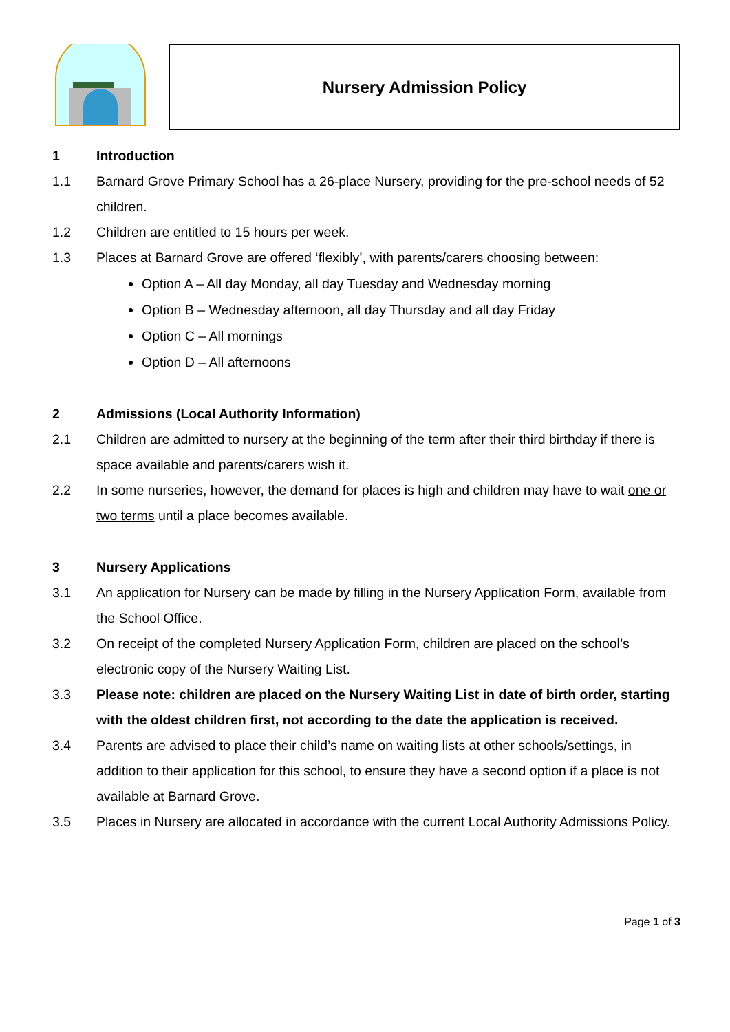Nursery Admission Policy
1 Introduction
1.1 Barnard Grove Primary School has a 26-place Nursery, providing for the pre-school needs of 52 children.
1.2 Children are entitled to 15 hours per week.
1.3 Places at Barnard Grove are offered ‘flexibly’, with parents/carers choosing between:
Option A – All day Monday, all day Tuesday and Wednesday morning
Option B – Wednesday afternoon, all day Thursday and all day Friday
Option C – All mornings
Option D – All afternoons
2 Admissions (Local Authority Information)
2.1 Children are admitted to nursery at the beginning of the term after their third birthday if there is space available and parents/carers wish it.
2.2 In some nurseries, however, the demand for places is high and children may have to wait one or two terms until a place becomes available.
3 Nursery Applications
3.1 An application for Nursery can be made by filling in the Nursery Application Form, available from the School Office.
3.2 On receipt of the completed Nursery Application Form, children are placed on the school’s electronic copy of the Nursery Waiting List.
3.3 Please note: children are placed on the Nursery Waiting List in date of birth order, starting with the oldest children first, not according to the date the application is received.
3.4 Parents are advised to place their child’s name on waiting lists at other schools/settings, in addition to their application for this school, to ensure they have a second option if a place is not available at Barnard Grove.
3.5 Places in Nursery are allocated in accordance with the current Local Authority Admissions Policy.
Page 1 of 3